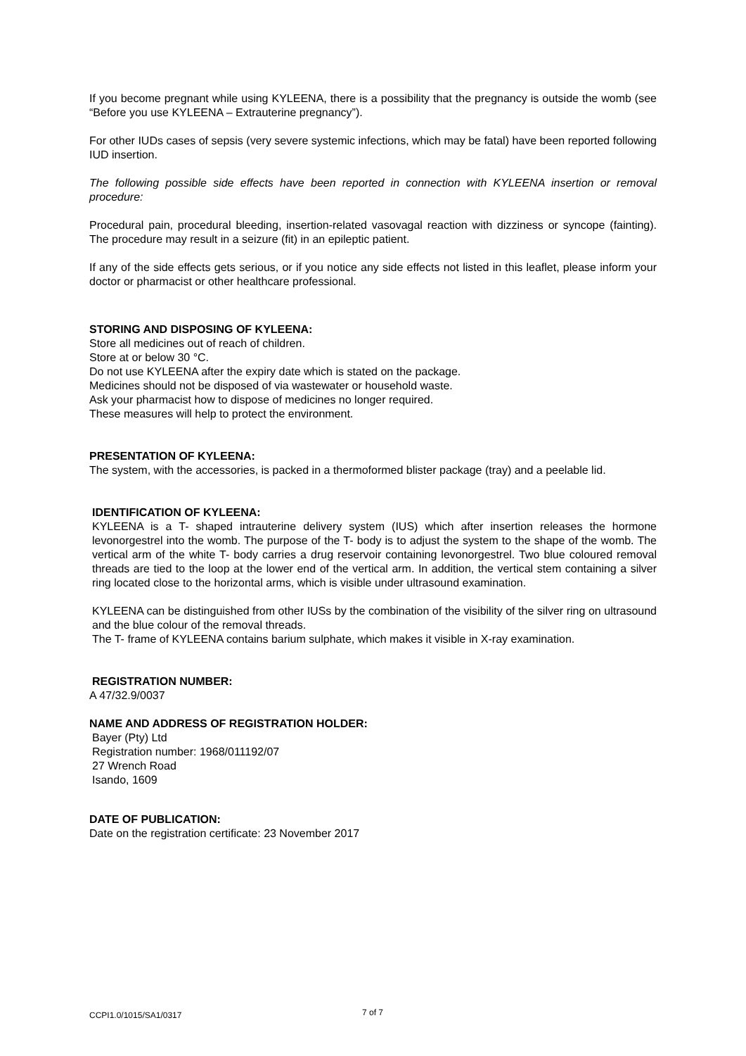If you become pregnant while using KYLEENA, there is a possibility that the pregnancy is outside the womb (see “Before you use KYLEENA – Extrauterine pregnancy”).
For other IUDs cases of sepsis (very severe systemic infections, which may be fatal) have been reported following IUD insertion.
The following possible side effects have been reported in connection with KYLEENA insertion or removal procedure:
Procedural pain, procedural bleeding, insertion-related vasovagal reaction with dizziness or syncope (fainting). The procedure may result in a seizure (fit) in an epileptic patient.
If any of the side effects gets serious, or if you notice any side effects not listed in this leaflet, please inform your doctor or pharmacist or other healthcare professional.
STORING AND DISPOSING OF KYLEENA:
Store all medicines out of reach of children.
Store at or below 30 °C.
Do not use KYLEENA after the expiry date which is stated on the package.
Medicines should not be disposed of via wastewater or household waste.
Ask your pharmacist how to dispose of medicines no longer required.
These measures will help to protect the environment.
PRESENTATION OF KYLEENA:
The system, with the accessories, is packed in a thermoformed blister package (tray) and a peelable lid.
IDENTIFICATION OF KYLEENA:
KYLEENA is a T- shaped intrauterine delivery system (IUS) which after insertion releases the hormone levonorgestrel into the womb. The purpose of the T- body is to adjust the system to the shape of the womb. The vertical arm of the white T- body carries a drug reservoir containing levonorgestrel. Two blue coloured removal threads are tied to the loop at the lower end of the vertical arm. In addition, the vertical stem containing a silver ring located close to the horizontal arms, which is visible under ultrasound examination.
KYLEENA can be distinguished from other IUSs by the combination of the visibility of the silver ring on ultrasound and the blue colour of the removal threads.
The T- frame of KYLEENA contains barium sulphate, which makes it visible in X-ray examination.
REGISTRATION NUMBER:
A 47/32.9/0037
NAME AND ADDRESS OF REGISTRATION HOLDER:
Bayer (Pty) Ltd
Registration number: 1968/011192/07
27 Wrench Road
Isando, 1609
DATE OF PUBLICATION:
Date on the registration certificate: 23 November 2017
7 of 7
CCPI1.0/1015/SA1/0317